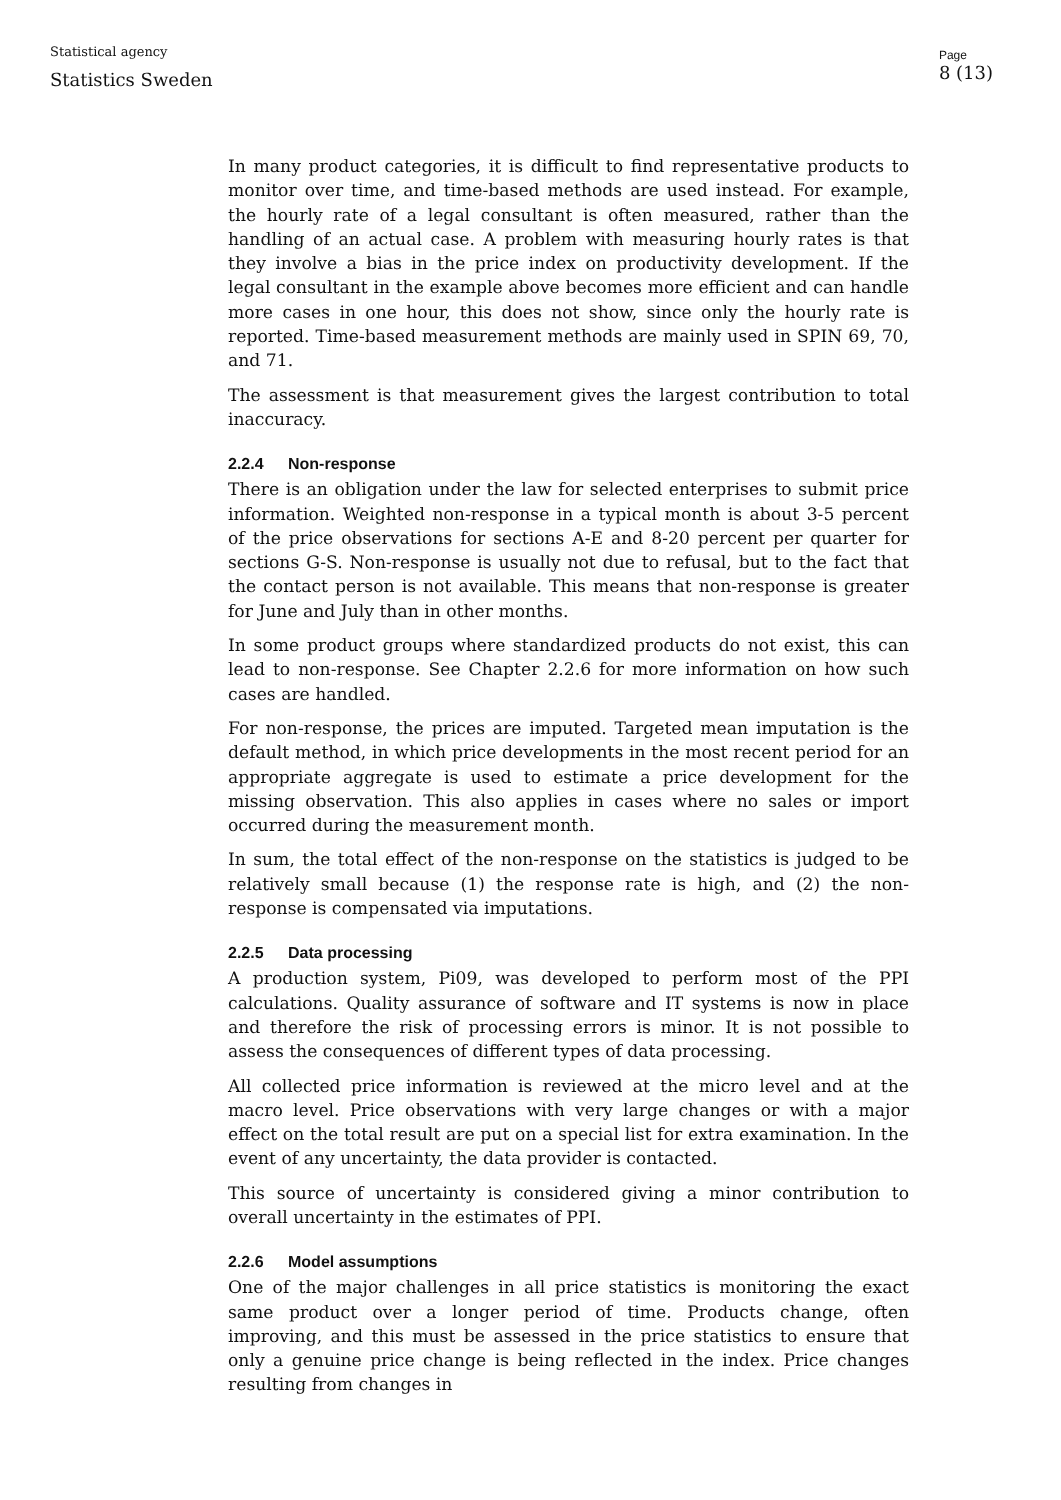Statistical agency
Statistics Sweden
Page
8 (13)
In many product categories, it is difficult to find representative products to monitor over time, and time-based methods are used instead. For example, the hourly rate of a legal consultant is often measured, rather than the handling of an actual case. A problem with measuring hourly rates is that they involve a bias in the price index on productivity development. If the legal consultant in the example above becomes more efficient and can handle more cases in one hour, this does not show, since only the hourly rate is reported. Time-based measurement methods are mainly used in SPIN 69, 70, and 71.
The assessment is that measurement gives the largest contribution to total inaccuracy.
2.2.4 Non-response
There is an obligation under the law for selected enterprises to submit price information. Weighted non-response in a typical month is about 3-5 percent of the price observations for sections A-E and 8-20 percent per quarter for sections G-S. Non-response is usually not due to refusal, but to the fact that the contact person is not available. This means that non-response is greater for June and July than in other months.
In some product groups where standardized products do not exist, this can lead to non-response. See Chapter 2.2.6 for more information on how such cases are handled.
For non-response, the prices are imputed. Targeted mean imputation is the default method, in which price developments in the most recent period for an appropriate aggregate is used to estimate a price development for the missing observation. This also applies in cases where no sales or import occurred during the measurement month.
In sum, the total effect of the non-response on the statistics is judged to be relatively small because (1) the response rate is high, and (2) the non-response is compensated via imputations.
2.2.5 Data processing
A production system, Pi09, was developed to perform most of the PPI calculations. Quality assurance of software and IT systems is now in place and therefore the risk of processing errors is minor. It is not possible to assess the consequences of different types of data processing.
All collected price information is reviewed at the micro level and at the macro level. Price observations with very large changes or with a major effect on the total result are put on a special list for extra examination. In the event of any uncertainty, the data provider is contacted.
This source of uncertainty is considered giving a minor contribution to overall uncertainty in the estimates of PPI.
2.2.6 Model assumptions
One of the major challenges in all price statistics is monitoring the exact same product over a longer period of time. Products change, often improving, and this must be assessed in the price statistics to ensure that only a genuine price change is being reflected in the index. Price changes resulting from changes in